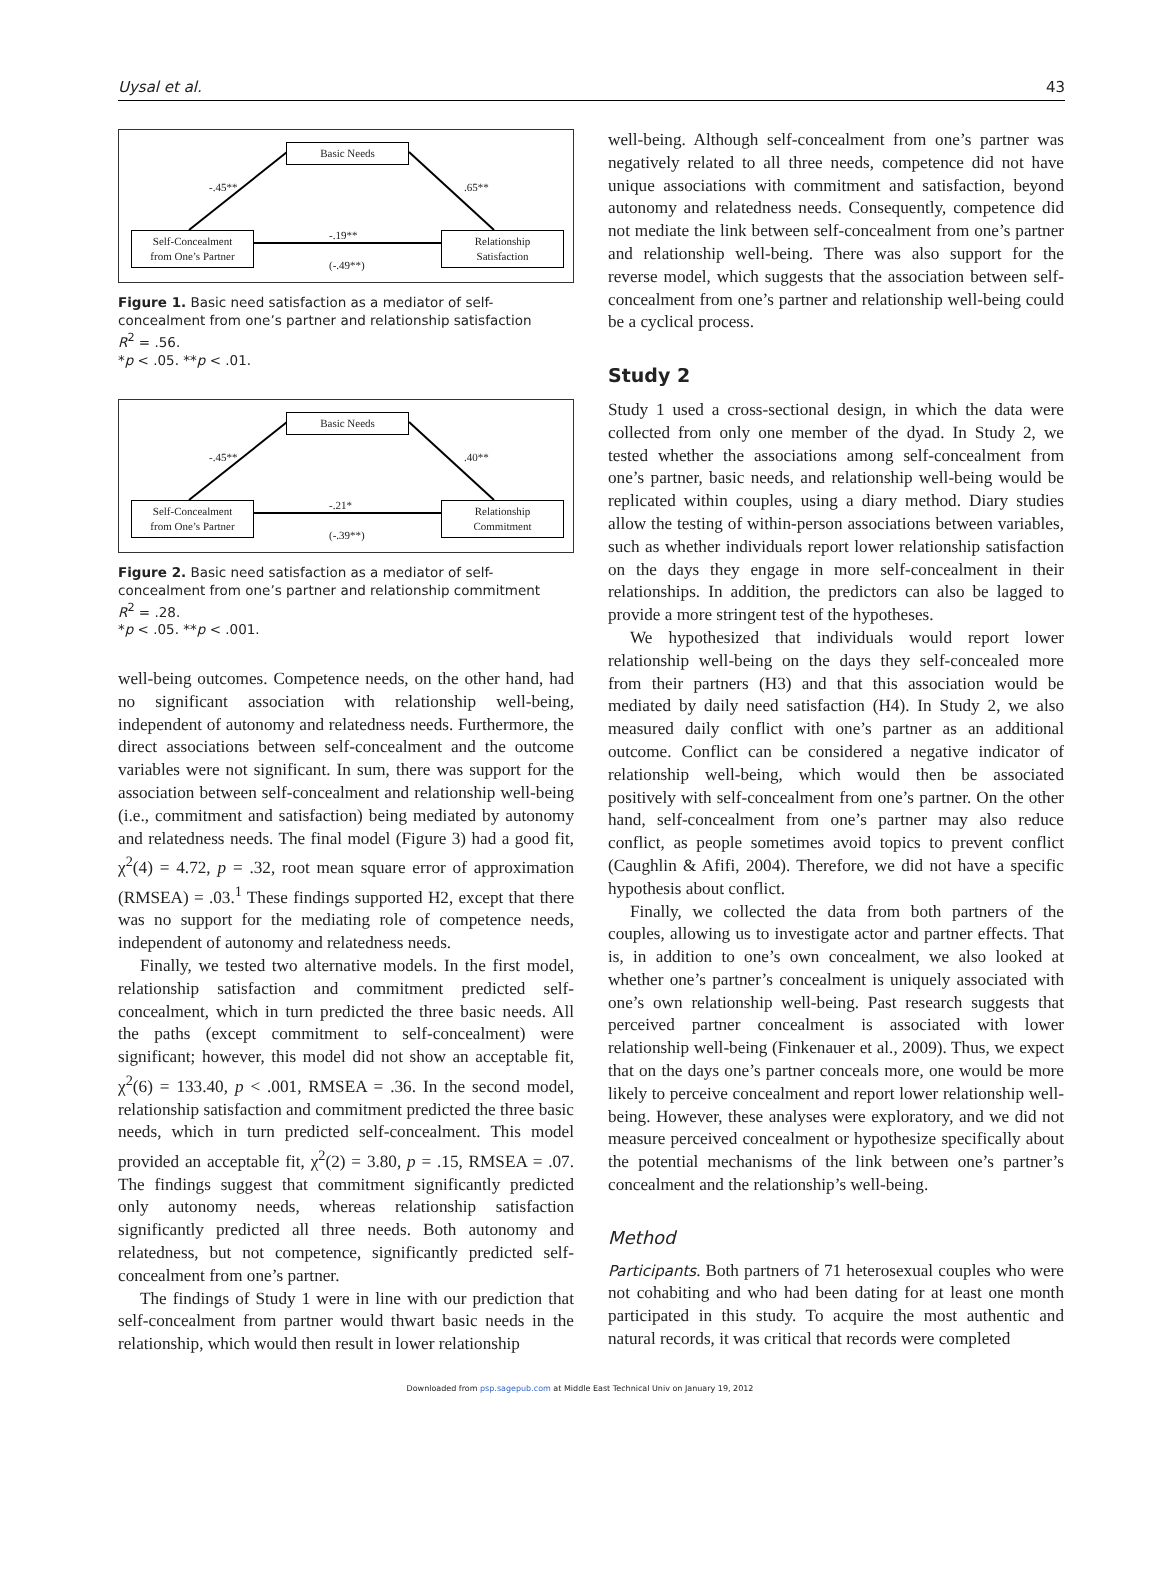Uysal et al. 43
Basic Needs
Self-Concealment
from One’s Partner
Relationship
Satisfaction
-.45**.65**
-.19**
(-.49**)
Figure 1. Basic need satisfaction as a mediator of self-concealment from one’s partner and relationship satisfaction
R<sup>2</sup> = .56.
*p < .05. **p < .01.
Basic Needs
Self-Concealment
from One’s Partner
Relationship
Commitment
-.45**.40**
-.21*
(-.39**)
Figure 2. Basic need satisfaction as a mediator of self-concealment from one’s partner and relationship commitment
R<sup>2</sup> = .28.
*p < .05. **p < .001.
well-being outcomes. Competence needs, on the other hand, had no significant association with relationship well-being, independent of autonomy and relatedness needs. Furthermore, the direct associations between self-concealment and the outcome variables were not significant. In sum, there was support for the association between self-concealment and relationship well-being (i.e., commitment and satisfaction) being mediated by autonomy and relatedness needs. The final model (Figure 3) had a good fit, χ<sup>2</sup>(4) = 4.72, p = .32, root mean square error of approximation (RMSEA) = .03.<sup>1</sup> These findings supported H2, except that there was no support for the mediating role of competence needs, independent of autonomy and relatedness needs.
Finally, we tested two alternative models. In the first model, relationship satisfaction and commitment predicted self-concealment, which in turn predicted the three basic needs. All the paths (except commitment to self-concealment) were significant; however, this model did not show an acceptable fit, χ<sup>2</sup>(6) = 133.40, p < .001, RMSEA = .36. In the second model, relationship satisfaction and commitment predicted the three basic needs, which in turn predicted self-concealment. This model provided an acceptable fit, χ<sup>2</sup>(2) = 3.80, p = .15, RMSEA = .07. The findings suggest that commitment significantly predicted only autonomy needs, whereas relationship satisfaction significantly predicted all three needs. Both autonomy and relatedness, but not competence, significantly predicted self-concealment from one’s partner.
The findings of Study 1 were in line with our prediction that self-concealment from partner would thwart basic needs in the relationship, which would then result in lower relationship
well-being. Although self-concealment from one’s partner was negatively related to all three needs, competence did not have unique associations with commitment and satisfaction, beyond autonomy and relatedness needs. Consequently, competence did not mediate the link between self-concealment from one’s partner and relationship well-being. There was also support for the reverse model, which suggests that the association between self-concealment from one’s partner and relationship well-being could be a cyclical process.
Study 2
Study 1 used a cross-sectional design, in which the data were collected from only one member of the dyad. In Study 2, we tested whether the associations among self-concealment from one’s partner, basic needs, and relationship well-being would be replicated within couples, using a diary method. Diary studies allow the testing of within-person associations between variables, such as whether individuals report lower relationship satisfaction on the days they engage in more self-concealment in their relationships. In addition, the predictors can also be lagged to provide a more stringent test of the hypotheses.
We hypothesized that individuals would report lower relationship well-being on the days they self-concealed more from their partners (H3) and that this association would be mediated by daily need satisfaction (H4). In Study 2, we also measured daily conflict with one’s partner as an additional outcome. Conflict can be considered a negative indicator of relationship well-being, which would then be associated positively with self-concealment from one’s partner. On the other hand, self-concealment from one’s partner may also reduce conflict, as people sometimes avoid topics to prevent conflict (Caughlin & Afifi, 2004). Therefore, we did not have a specific hypothesis about conflict.
Finally, we collected the data from both partners of the couples, allowing us to investigate actor and partner effects. That is, in addition to one’s own concealment, we also looked at whether one’s partner’s concealment is uniquely associated with one’s own relationship well-being. Past research suggests that perceived partner concealment is associated with lower relationship well-being (Finkenauer et al., 2009). Thus, we expect that on the days one’s partner conceals more, one would be more likely to perceive concealment and report lower relationship well-being. However, these analyses were exploratory, and we did not measure perceived concealment or hypothesize specifically about the potential mechanisms of the link between one’s partner’s concealment and the relationship’s well-being.
Method
Participants. Both partners of 71 heterosexual couples who were not cohabiting and who had been dating for at least one month participated in this study. To acquire the most authentic and natural records, it was critical that records were completed
Downloaded from psp.sagepub.com at Middle East Technical Univ on January 19, 2012